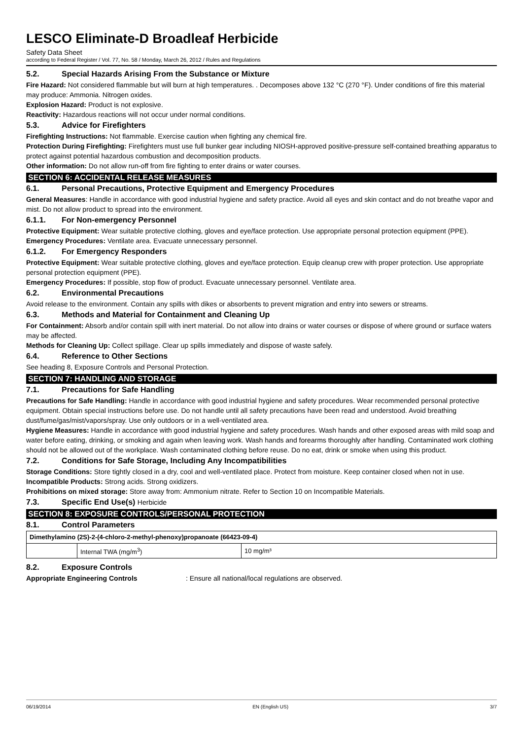LESCO Eliminate-D Broadleaf Herbicide
Safety Data Sheet
according to Federal Register / Vol. 77, No. 58 / Monday, March 26, 2012 / Rules and Regulations
5.2. Special Hazards Arising From the Substance or Mixture
Fire Hazard: Not considered flammable but will burn at high temperatures. . Decomposes above 132 °C (270 °F). Under conditions of fire this material may produce: Ammonia. Nitrogen oxides.
Explosion Hazard: Product is not explosive.
Reactivity: Hazardous reactions will not occur under normal conditions.
5.3. Advice for Firefighters
Firefighting Instructions: Not flammable. Exercise caution when fighting any chemical fire.
Protection During Firefighting: Firefighters must use full bunker gear including NIOSH-approved positive-pressure self-contained breathing apparatus to protect against potential hazardous combustion and decomposition products.
Other information: Do not allow run-off from fire fighting to enter drains or water courses.
SECTION 6: ACCIDENTAL RELEASE MEASURES
6.1. Personal Precautions, Protective Equipment and Emergency Procedures
General Measures: Handle in accordance with good industrial hygiene and safety practice. Avoid all eyes and skin contact and do not breathe vapor and mist. Do not allow product to spread into the environment.
6.1.1. For Non-emergency Personnel
Protective Equipment: Wear suitable protective clothing, gloves and eye/face protection. Use appropriate personal protection equipment (PPE).
Emergency Procedures: Ventilate area. Evacuate unnecessary personnel.
6.1.2. For Emergency Responders
Protective Equipment: Wear suitable protective clothing, gloves and eye/face protection. Equip cleanup crew with proper protection. Use appropriate personal protection equipment (PPE).
Emergency Procedures: If possible, stop flow of product. Evacuate unnecessary personnel. Ventilate area.
6.2. Environmental Precautions
Avoid release to the environment. Contain any spills with dikes or absorbents to prevent migration and entry into sewers or streams.
6.3. Methods and Material for Containment and Cleaning Up
For Containment: Absorb and/or contain spill with inert material. Do not allow into drains or water courses or dispose of where ground or surface waters may be affected.
Methods for Cleaning Up: Collect spillage. Clear up spills immediately and dispose of waste safely.
6.4. Reference to Other Sections
See heading 8, Exposure Controls and Personal Protection.
SECTION 7: HANDLING AND STORAGE
7.1. Precautions for Safe Handling
Precautions for Safe Handling: Handle in accordance with good industrial hygiene and safety procedures. Wear recommended personal protective equipment. Obtain special instructions before use. Do not handle until all safety precautions have been read and understood. Avoid breathing dust/fume/gas/mist/vapors/spray. Use only outdoors or in a well-ventilated area.
Hygiene Measures: Handle in accordance with good industrial hygiene and safety procedures. Wash hands and other exposed areas with mild soap and water before eating, drinking, or smoking and again when leaving work. Wash hands and forearms thoroughly after handling. Contaminated work clothing should not be allowed out of the workplace. Wash contaminated clothing before reuse. Do no eat, drink or smoke when using this product.
7.2. Conditions for Safe Storage, Including Any Incompatibilities
Storage Conditions: Store tightly closed in a dry, cool and well-ventilated place. Protect from moisture. Keep container closed when not in use.
Incompatible Products: Strong acids. Strong oxidizers.
Prohibitions on mixed storage: Store away from: Ammonium nitrate. Refer to Section 10 on Incompatible Materials.
7.3. Specific End Use(s) Herbicide
SECTION 8: EXPOSURE CONTROLS/PERSONAL PROTECTION
8.1. Control Parameters
| Dimethylamino (2S)-2-(4-chloro-2-methyl-phenoxy)propanoate (66423-09-4) | | |
| --- | --- | --- |
| | Internal TWA (mg/m<sup>3</sup>) | 10 mg/m³ |
8.2. Exposure Controls
Appropriate Engineering Controls : Ensure all national/local regulations are observed.
06/19/2014 EN (English US) 3/7